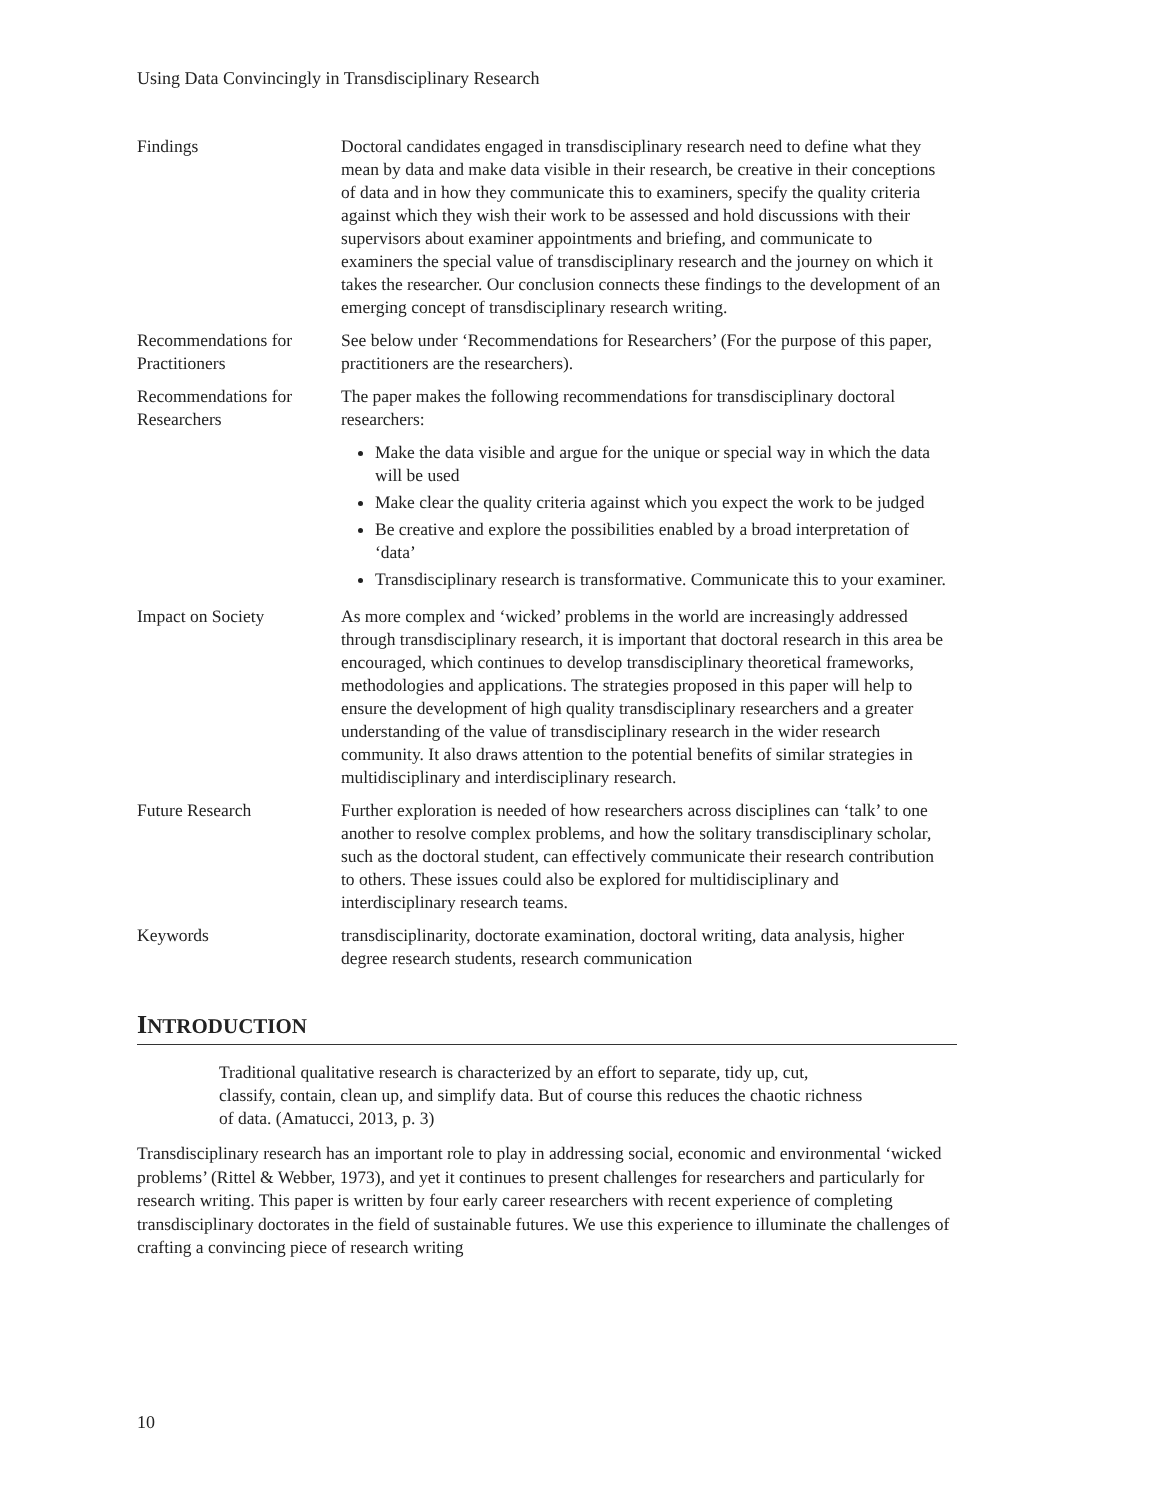Using Data Convincingly in Transdisciplinary Research
| Findings | Doctoral candidates engaged in transdisciplinary research need to define what they mean by data and make data visible in their research, be creative in their conceptions of data and in how they communicate this to examiners, specify the quality criteria against which they wish their work to be assessed and hold discussions with their supervisors about examiner appointments and briefing, and communicate to examiners the special value of transdisciplinary research and the journey on which it takes the researcher. Our conclusion connects these findings to the development of an emerging concept of transdisciplinary research writing. |
| Recommendations for Practitioners | See below under ‘Recommendations for Researchers’ (For the purpose of this paper, practitioners are the researchers). |
| Recommendations for Researchers | The paper makes the following recommendations for transdisciplinary doctoral researchers: Make the data visible and argue for the unique or special way in which the data will be used Make clear the quality criteria against which you expect the work to be judged Be creative and explore the possibilities enabled by a broad interpretation of ‘data’ Transdisciplinary research is transformative. Communicate this to your examiner. |
| Impact on Society | As more complex and ‘wicked’ problems in the world are increasingly addressed through transdisciplinary research, it is important that doctoral research in this area be encouraged, which continues to develop transdisciplinary theoretical frameworks, methodologies and applications. The strategies proposed in this paper will help to ensure the development of high quality transdisciplinary researchers and a greater understanding of the value of transdisciplinary research in the wider research community. It also draws attention to the potential benefits of similar strategies in multidisciplinary and interdisciplinary research. |
| Future Research | Further exploration is needed of how researchers across disciplines can ‘talk’ to one another to resolve complex problems, and how the solitary transdisciplinary scholar, such as the doctoral student, can effectively communicate their research contribution to others. These issues could also be explored for multidisciplinary and interdisciplinary research teams. |
| Keywords | transdisciplinarity, doctorate examination, doctoral writing, data analysis, higher degree research students, research communication |
INTRODUCTION
Traditional qualitative research is characterized by an effort to separate, tidy up, cut, classify, contain, clean up, and simplify data. But of course this reduces the chaotic richness of data. (Amatucci, 2013, p. 3)
Transdisciplinary research has an important role to play in addressing social, economic and environmental ‘wicked problems’ (Rittel & Webber, 1973), and yet it continues to present challenges for researchers and particularly for research writing. This paper is written by four early career researchers with recent experience of completing transdisciplinary doctorates in the field of sustainable futures. We use this experience to illuminate the challenges of crafting a convincing piece of research writing
10